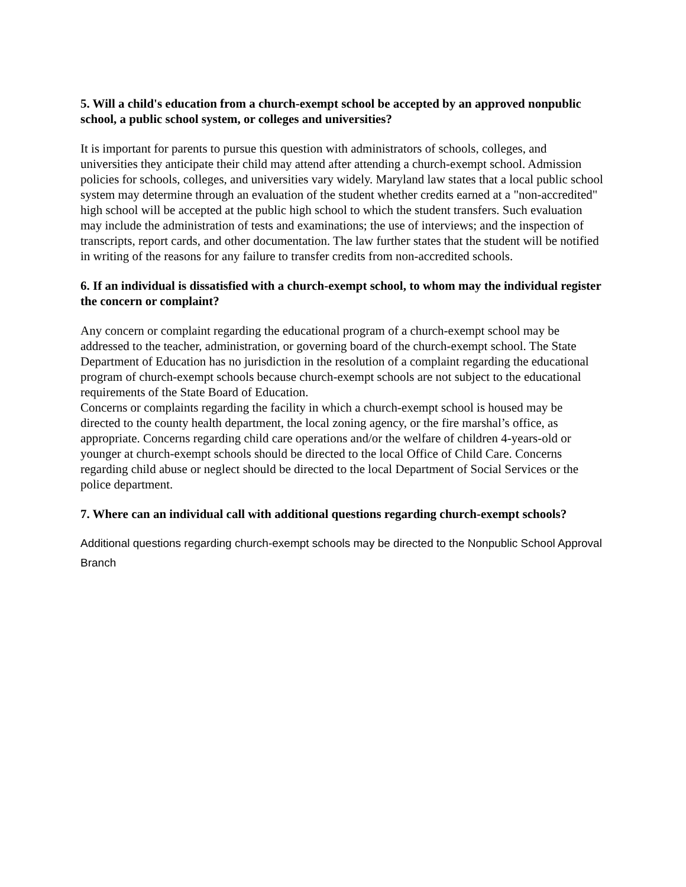5. Will a child's education from a church-exempt school be accepted by an approved nonpublic school, a public school system, or colleges and universities?
It is important for parents to pursue this question with administrators of schools, colleges, and universities they anticipate their child may attend after attending a church-exempt school. Admission policies for schools, colleges, and universities vary widely. Maryland law states that a local public school system may determine through an evaluation of the student whether credits earned at a "non-accredited" high school will be accepted at the public high school to which the student transfers. Such evaluation may include the administration of tests and examinations; the use of interviews; and the inspection of transcripts, report cards, and other documentation. The law further states that the student will be notified in writing of the reasons for any failure to transfer credits from non-accredited schools.
6. If an individual is dissatisfied with a church-exempt school, to whom may the individual register the concern or complaint?
Any concern or complaint regarding the educational program of a church-exempt school may be addressed to the teacher, administration, or governing board of the church-exempt school. The State Department of Education has no jurisdiction in the resolution of a complaint regarding the educational program of church-exempt schools because church-exempt schools are not subject to the educational requirements of the State Board of Education.
Concerns or complaints regarding the facility in which a church-exempt school is housed may be directed to the county health department, the local zoning agency, or the fire marshal’s office, as appropriate. Concerns regarding child care operations and/or the welfare of children 4-years-old or younger at church-exempt schools should be directed to the local Office of Child Care. Concerns regarding child abuse or neglect should be directed to the local Department of Social Services or the police department.
7. Where can an individual call with additional questions regarding church-exempt schools?
Additional questions regarding church-exempt schools may be directed to the Nonpublic School Approval Branch